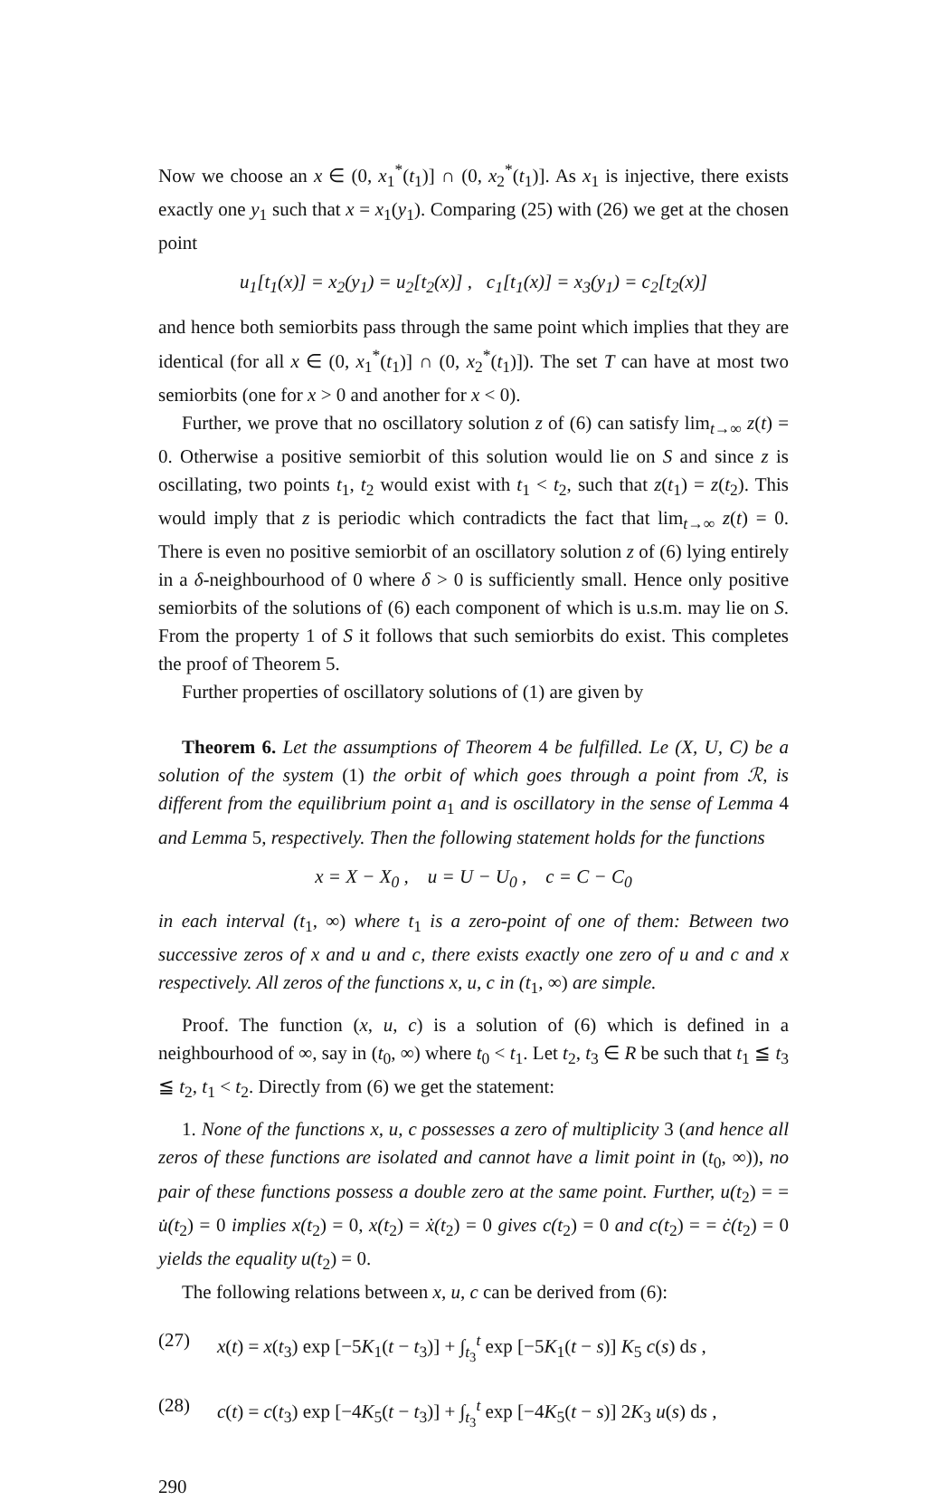Now we choose an x ∈ (0, x<sub>1</sub><sup>*</sup>(t<sub>1</sub>)] ∩ (0, x<sub>2</sub><sup>*</sup>(t<sub>1</sub>)]. As x<sub>1</sub> is injective, there exists exactly one y<sub>1</sub> such that x = x<sub>1</sub>(y<sub>1</sub>). Comparing (25) with (26) we get at the chosen point
u<sub>1</sub>[t<sub>1</sub>(x)] = x<sub>2</sub>(y<sub>1</sub>) = u<sub>2</sub>[t<sub>2</sub>(x)] , c<sub>1</sub>[t<sub>1</sub>(x)] = x<sub>3</sub>(y<sub>1</sub>) = c<sub>2</sub>[t<sub>2</sub>(x)]
and hence both semiorbits pass through the same point which implies that they are identical (for all x ∈ (0, x<sub>1</sub><sup>*</sup>(t<sub>1</sub>)] ∩ (0, x<sub>2</sub><sup>*</sup>(t<sub>1</sub>)]). The set T can have at most two semiorbits (one for x > 0 and another for x < 0).
Further, we prove that no oscillatory solution z of (6) can satisfy lim<sub>t→∞</sub> z(t) = 0. Otherwise a positive semiorbit of this solution would lie on S and since z is oscillating, two points t<sub>1</sub>, t<sub>2</sub> would exist with t<sub>1</sub> < t<sub>2</sub>, such that z(t<sub>1</sub>) = z(t<sub>2</sub>). This would imply that z is periodic which contradicts the fact that lim<sub>t→∞</sub> z(t) = 0. There is even no positive semiorbit of an oscillatory solution z of (6) lying entirely in a δ-neighbourhood of 0 where δ > 0 is sufficiently small. Hence only positive semiorbits of the solutions of (6) each component of which is u.s.m. may lie on S. From the property 1 of S it follows that such semiorbits do exist. This completes the proof of Theorem 5.
Further properties of oscillatory solutions of (1) are given by
Theorem 6. Let the assumptions of Theorem 4 be fulfilled. Le (X, U, C) be a solution of the system (1) the orbit of which goes through a point from ℛ, is different from the equilibrium point a<sub>1</sub> and is oscillatory in the sense of Lemma 4 and Lemma 5, respectively. Then the following statement holds for the functions
x = X − X<sub>0</sub> , u = U − U<sub>0</sub> , c = C − C<sub>0</sub>
in each interval (t<sub>1</sub>, ∞) where t<sub>1</sub> is a zero-point of one of them: Between two successive zeros of x and u and c, there exists exactly one zero of u and c and x respectively. All zeros of the functions x, u, c in (t<sub>1</sub>, ∞) are simple.
Proof. The function (x, u, c) is a solution of (6) which is defined in a neighbourhood of ∞, say in (t<sub>0</sub>, ∞) where t<sub>0</sub> < t<sub>1</sub>. Let t<sub>2</sub>, t<sub>3</sub> ∈ R be such that t<sub>1</sub> ≦ t<sub>3</sub> ≦ t<sub>2</sub>, t<sub>1</sub> < t<sub>2</sub>. Directly from (6) we get the statement:
1. None of the functions x, u, c possesses a zero of multiplicity 3 (and hence all zeros of these functions are isolated and cannot have a limit point in (t<sub>0</sub>, ∞)), no pair of these functions possess a double zero at the same point. Further, u(t<sub>2</sub>) = = u̇(t<sub>2</sub>) = 0 implies x(t<sub>2</sub>) = 0, x(t<sub>2</sub>) = ẋ(t<sub>2</sub>) = 0 gives c(t<sub>2</sub>) = 0 and c(t<sub>2</sub>) = = ċ(t<sub>2</sub>) = 0 yields the equality u(t<sub>2</sub>) = 0.
The following relations between x, u, c can be derived from (6):
(27) x(t) = x(t<sub>3</sub>) exp [−5K<sub>1</sub>(t − t<sub>3</sub>)] + ∫<sub>t<sub>3</sub></sub><sup>t</sup> exp [−5K<sub>1</sub>(t − s)] K<sub>5</sub> c(s) ds ,
(28) c(t) = c(t<sub>3</sub>) exp [−4K<sub>5</sub>(t − t<sub>3</sub>)] + ∫<sub>t<sub>3</sub></sub><sup>t</sup> exp [−4K<sub>5</sub>(t − s)] 2K<sub>3</sub> u(s) ds ,
290